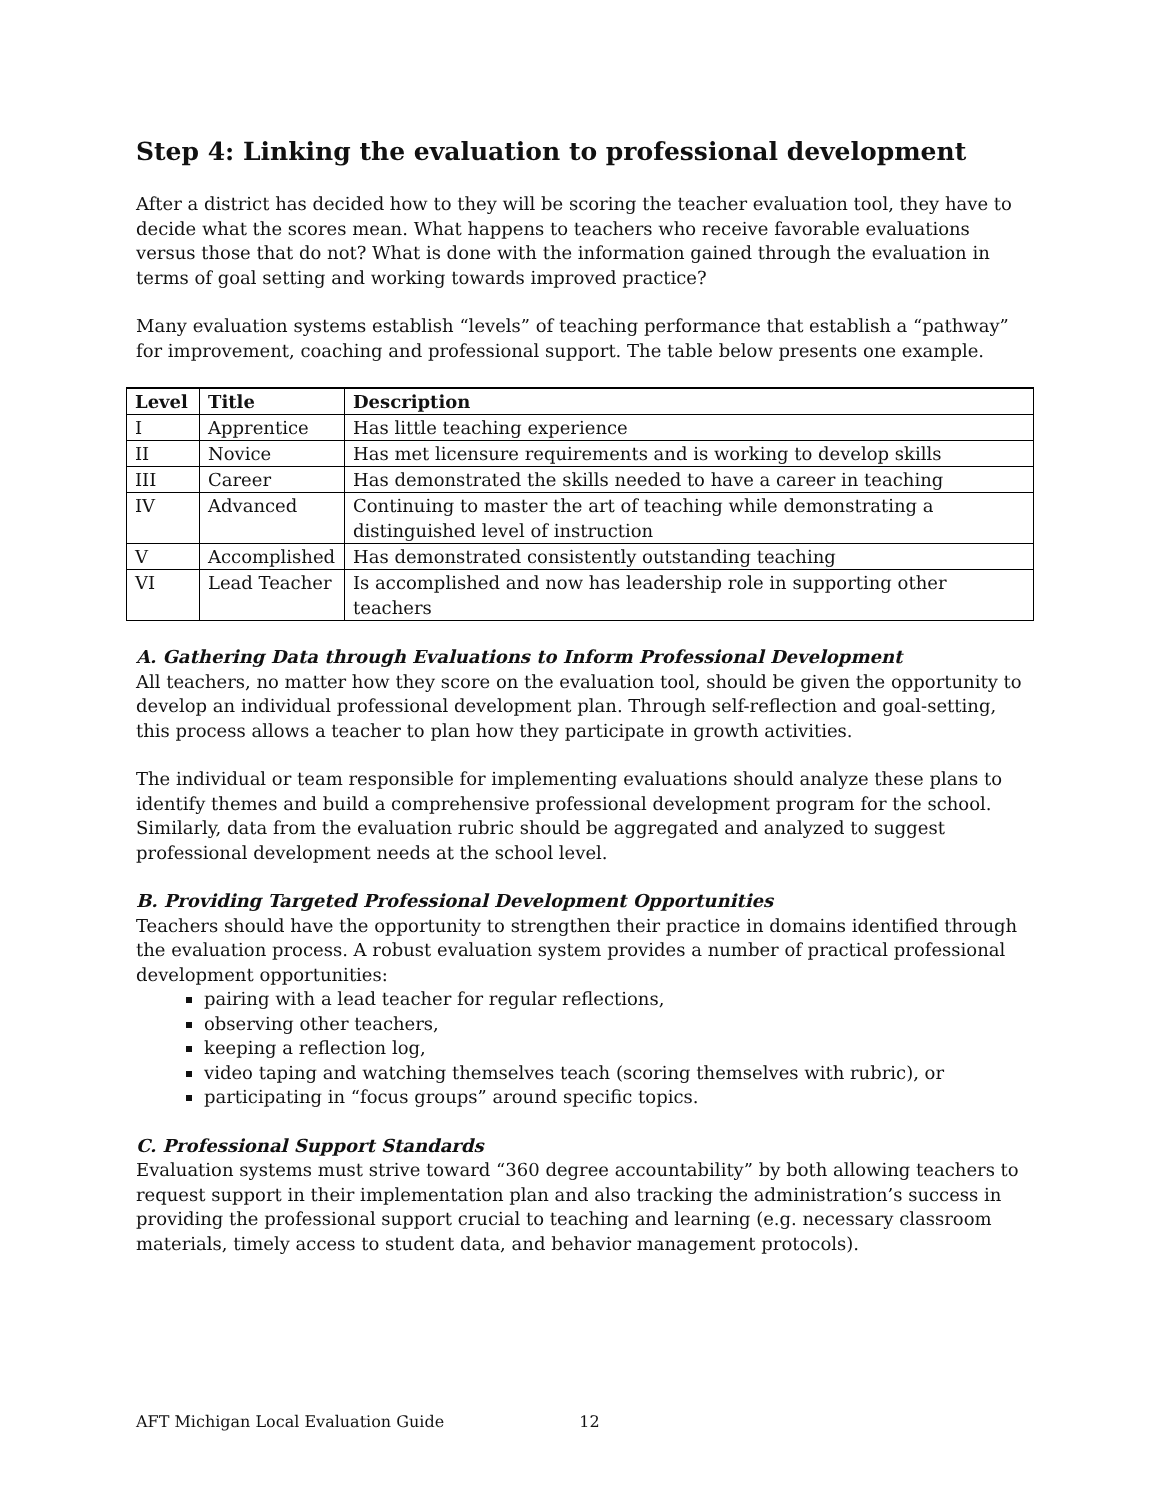Step 4: Linking the evaluation to professional development
After a district has decided how to they will be scoring the teacher evaluation tool, they have to decide what the scores mean. What happens to teachers who receive favorable evaluations versus those that do not? What is done with the information gained through the evaluation in terms of goal setting and working towards improved practice?
Many evaluation systems establish “levels” of teaching performance that establish a “pathway” for improvement, coaching and professional support. The table below presents one example.
| Level | Title | Description |
| --- | --- | --- |
| I | Apprentice | Has little teaching experience |
| II | Novice | Has met licensure requirements and is working to develop skills |
| III | Career | Has demonstrated the skills needed to have a career in teaching |
| IV | Advanced | Continuing to master the art of teaching while demonstrating a distinguished level of instruction |
| V | Accomplished | Has demonstrated consistently outstanding teaching |
| VI | Lead Teacher | Is accomplished and now has leadership role in supporting other teachers |
A. Gathering Data through Evaluations to Inform Professional Development
All teachers, no matter how they score on the evaluation tool, should be given the opportunity to develop an individual professional development plan. Through self-reflection and goal-setting, this process allows a teacher to plan how they participate in growth activities.
The individual or team responsible for implementing evaluations should analyze these plans to identify themes and build a comprehensive professional development program for the school. Similarly, data from the evaluation rubric should be aggregated and analyzed to suggest professional development needs at the school level.
B. Providing Targeted Professional Development Opportunities
Teachers should have the opportunity to strengthen their practice in domains identified through the evaluation process. A robust evaluation system provides a number of practical professional development opportunities:
pairing with a lead teacher for regular reflections,
observing other teachers,
keeping a reflection log,
video taping and watching themselves teach (scoring themselves with rubric), or
participating in “focus groups” around specific topics.
C. Professional Support Standards
Evaluation systems must strive toward “360 degree accountability” by both allowing teachers to request support in their implementation plan and also tracking the administration’s success in providing the professional support crucial to teaching and learning (e.g. necessary classroom materials, timely access to student data, and behavior management protocols).
AFT Michigan Local Evaluation Guide 12